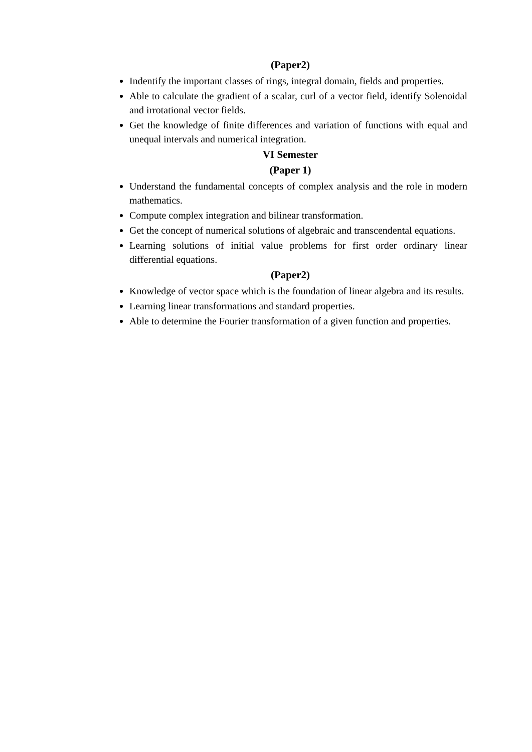(Paper2)
Indentify the important classes of rings, integral domain, fields and properties.
Able to calculate the gradient of a scalar, curl of a vector field, identify Solenoidal and irrotational vector fields.
Get the knowledge of finite differences and variation of functions with equal and unequal intervals and numerical integration.
VI Semester
(Paper 1)
Understand the fundamental concepts of complex analysis and the role in modern mathematics.
Compute complex integration and bilinear transformation.
Get the concept of numerical solutions of algebraic and transcendental equations.
Learning solutions of initial value problems for first order ordinary linear differential equations.
(Paper2)
Knowledge of vector space which is the foundation of linear algebra and its results.
Learning linear transformations and standard properties.
Able to determine the Fourier transformation of a given function and properties.